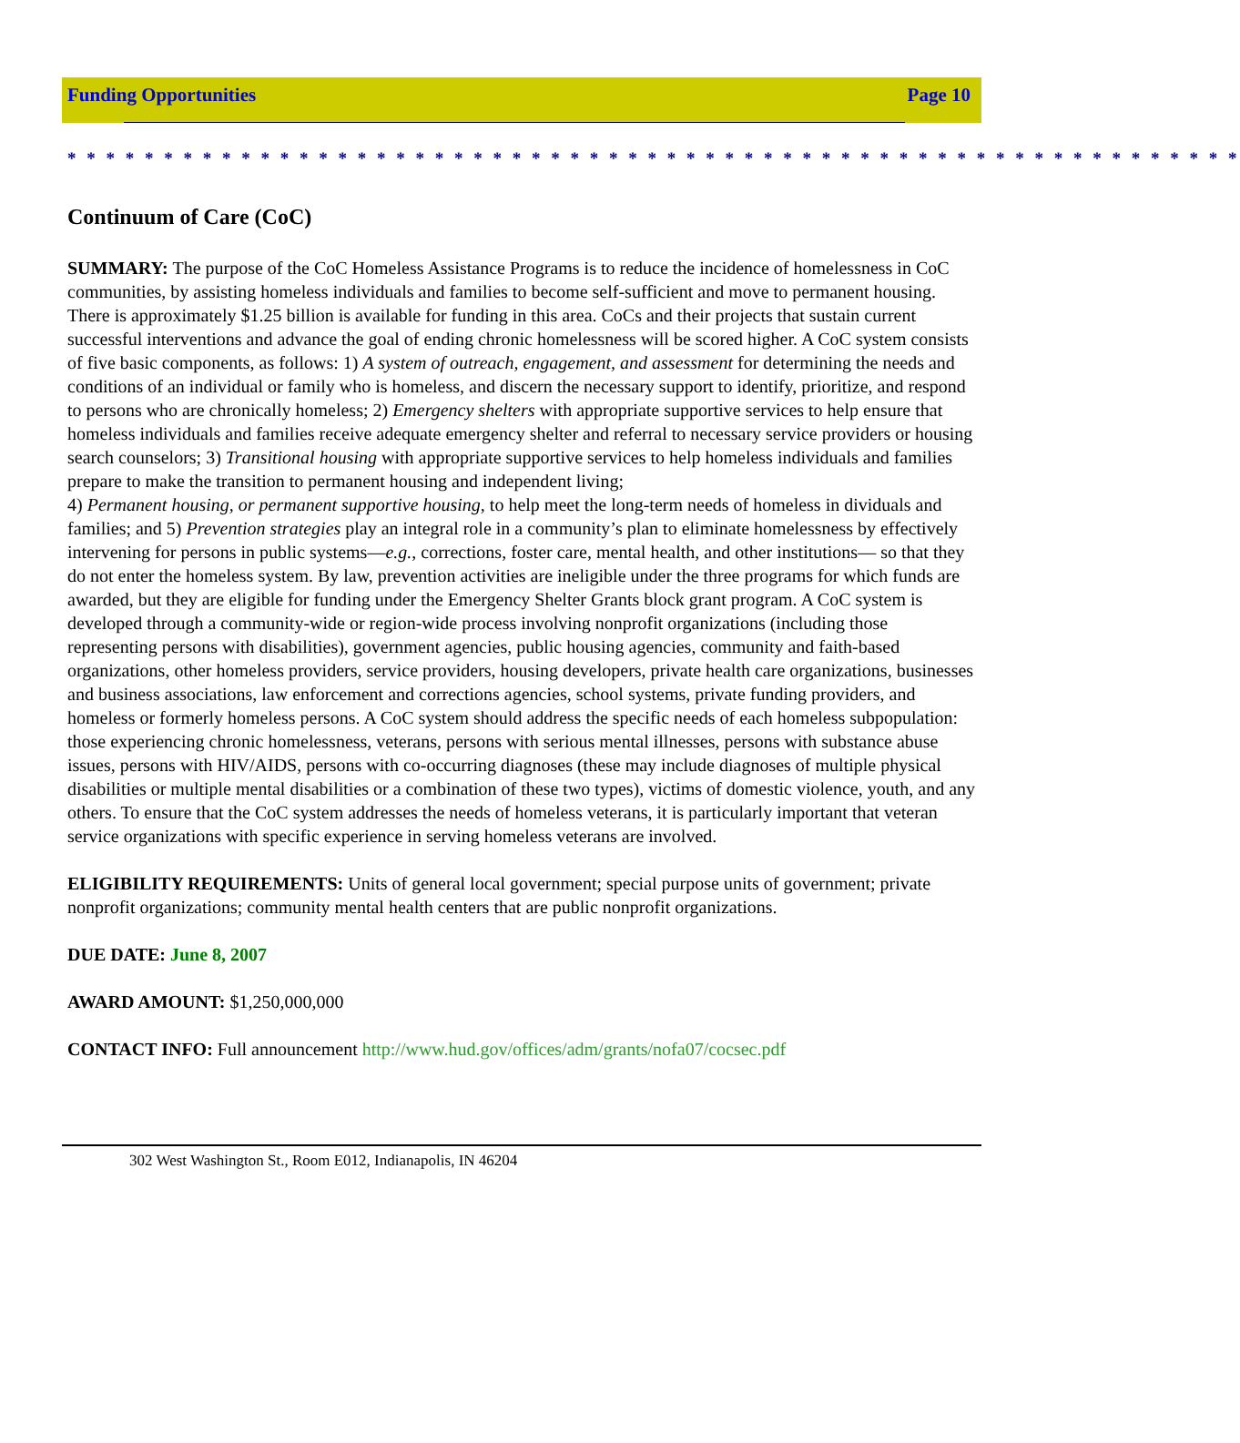Funding Opportunities Page 10
* * * * * * * * * * * * * * * * * * * * * * * * * * * * * * * * * * * * * * * * * * * * * * * * * * * * * * * * * * * * *
Continuum of Care (CoC)
SUMMARY: The purpose of the CoC Homeless Assistance Programs is to reduce the incidence of homelessness in CoC communities, by assisting homeless individuals and families to become self-sufficient and move to permanent housing. There is approximately $1.25 billion is available for funding in this area. CoCs and their projects that sustain current successful interventions and advance the goal of ending chronic homelessness will be scored higher. A CoC system consists of five basic components, as follows: 1) A system of outreach, engagement, and assessment for determining the needs and conditions of an individual or family who is homeless, and discern the necessary support to identify, prioritize, and respond to persons who are chronically homeless; 2) Emergency shelters with appropriate supportive services to help ensure that homeless individuals and families receive adequate emergency shelter and referral to necessary service providers or housing search counselors; 3) Transitional housing with appropriate supportive services to help homeless individuals and families prepare to make the transition to permanent housing and independent living;
4) Permanent housing, or permanent supportive housing, to help meet the long-term needs of homeless in dividuals and families; and 5) Prevention strategies play an integral role in a community’s plan to eliminate homelessness by effectively intervening for persons in public systems—e.g., corrections, foster care, mental health, and other institutions— so that they do not enter the homeless system. By law, prevention activities are ineligible under the three programs for which funds are awarded, but they are eligible for funding under the Emergency Shelter Grants block grant program. A CoC system is developed through a community-wide or region-wide process involving nonprofit organizations (including those representing persons with disabilities), government agencies, public housing agencies, community and faith-based organizations, other homeless providers, service providers, housing developers, private health care organizations, businesses and business associations, law enforcement and corrections agencies, school systems, private funding providers, and homeless or formerly homeless persons. A CoC system should address the specific needs of each homeless subpopulation: those experiencing chronic homelessness, veterans, persons with serious mental illnesses, persons with substance abuse issues, persons with HIV/AIDS, persons with co-occurring diagnoses (these may include diagnoses of multiple physical disabilities or multiple mental disabilities or a combination of these two types), victims of domestic violence, youth, and any others. To ensure that the CoC system addresses the needs of homeless veterans, it is particularly important that veteran service organizations with specific experience in serving homeless veterans are involved.
ELIGIBILITY REQUIREMENTS: Units of general local government; special purpose units of government; private nonprofit organizations; community mental health centers that are public nonprofit organizations.
DUE DATE: June 8, 2007
AWARD AMOUNT: $1,250,000,000
CONTACT INFO: Full announcement http://www.hud.gov/offices/adm/grants/nofa07/cocsec.pdf
302 West Washington St., Room E012, Indianapolis, IN 46204